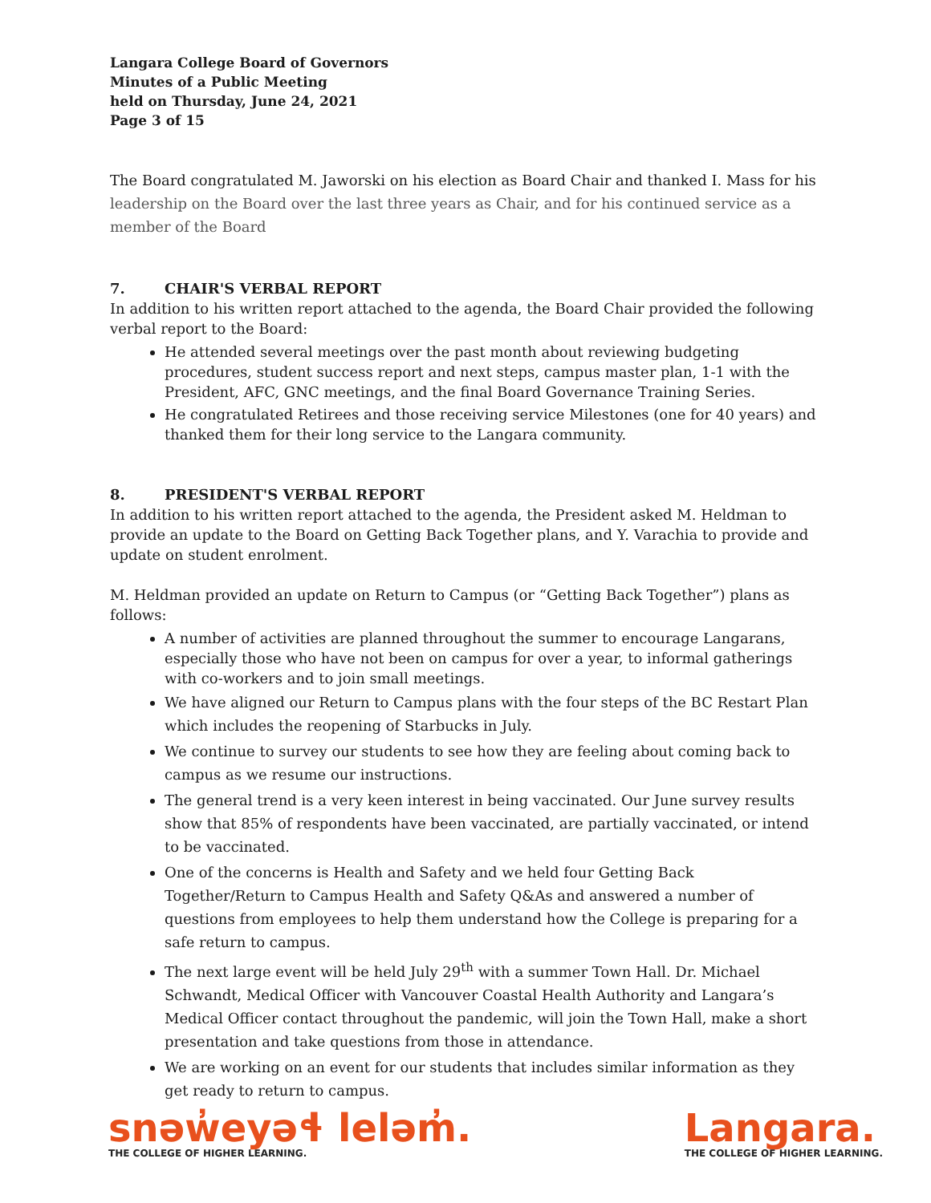Langara College Board of Governors
Minutes of a Public Meeting
held on Thursday, June 24, 2021
Page 3 of 15
The Board congratulated M. Jaworski on his election as Board Chair and thanked I. Mass for his leadership on the Board over the last three years as Chair, and for his continued service as a member of the Board
7. CHAIR'S VERBAL REPORT
In addition to his written report attached to the agenda, the Board Chair provided the following verbal report to the Board:
He attended several meetings over the past month about reviewing budgeting procedures, student success report and next steps, campus master plan, 1-1 with the President, AFC, GNC meetings, and the final Board Governance Training Series.
He congratulated Retirees and those receiving service Milestones (one for 40 years) and thanked them for their long service to the Langara community.
8. PRESIDENT'S VERBAL REPORT
In addition to his written report attached to the agenda, the President asked M. Heldman to provide an update to the Board on Getting Back Together plans, and Y. Varachia to provide and update on student enrolment.
M. Heldman provided an update on Return to Campus (or “Getting Back Together”) plans as follows:
A number of activities are planned throughout the summer to encourage Langarans, especially those who have not been on campus for over a year, to informal gatherings with co-workers and to join small meetings.
We have aligned our Return to Campus plans with the four steps of the BC Restart Plan which includes the reopening of Starbucks in July.
We continue to survey our students to see how they are feeling about coming back to campus as we resume our instructions.
The general trend is a very keen interest in being vaccinated. Our June survey results show that 85% of respondents have been vaccinated, are partially vaccinated, or intend to be vaccinated.
One of the concerns is Health and Safety and we held four Getting Back Together/Return to Campus Health and Safety Q&As and answered a number of questions from employees to help them understand how the College is preparing for a safe return to campus.
The next large event will be held July 29<sup>th</sup> with a summer Town Hall. Dr. Michael Schwandt, Medical Officer with Vancouver Coastal Health Authority and Langara’s Medical Officer contact throughout the pandemic, will join the Town Hall, make a short presentation and take questions from those in attendance.
We are working on an event for our students that includes similar information as they get ready to return to campus.
snəw̓eyəɬ leləm̓.
THE COLLEGE OF HIGHER LEARNING.
Langara.
THE COLLEGE OF HIGHER LEARNING.